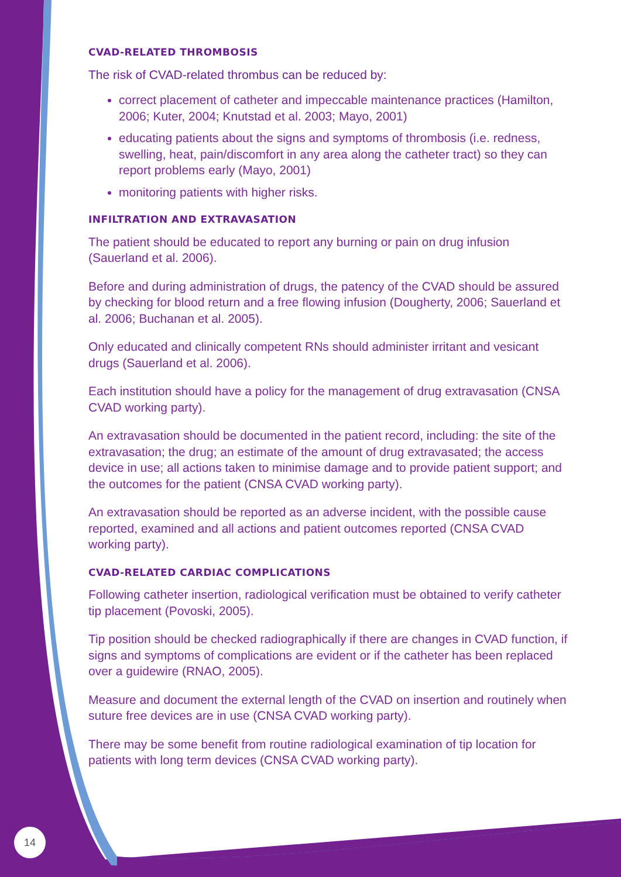CVAD-RELATED THROMBOSIS
The risk of CVAD-related thrombus can be reduced by:
correct placement of catheter and impeccable maintenance practices (Hamilton, 2006; Kuter, 2004; Knutstad et al. 2003; Mayo, 2001)
educating patients about the signs and symptoms of thrombosis (i.e. redness, swelling, heat, pain/discomfort in any area along the catheter tract) so they can report problems early (Mayo, 2001)
monitoring patients with higher risks.
INFILTRATION AND EXTRAVASATION
The patient should be educated to report any burning or pain on drug infusion (Sauerland et al. 2006).
Before and during administration of drugs, the patency of the CVAD should be assured by checking for blood return and a free flowing infusion (Dougherty, 2006; Sauerland et al. 2006; Buchanan et al. 2005).
Only educated and clinically competent RNs should administer irritant and vesicant drugs (Sauerland et al. 2006).
Each institution should have a policy for the management of drug extravasation (CNSA CVAD working party).
An extravasation should be documented in the patient record, including: the site of the extravasation; the drug; an estimate of the amount of drug extravasated; the access device in use; all actions taken to minimise damage and to provide patient support; and the outcomes for the patient (CNSA CVAD working party).
An extravasation should be reported as an adverse incident, with the possible cause reported, examined and all actions and patient outcomes reported (CNSA CVAD working party).
CVAD-RELATED CARDIAC COMPLICATIONS
Following catheter insertion, radiological verification must be obtained to verify catheter tip placement (Povoski, 2005).
Tip position should be checked radiographically if there are changes in CVAD function, if signs and symptoms of complications are evident or if the catheter has been replaced over a guidewire (RNAO, 2005).
Measure and document the external length of the CVAD on insertion and routinely when suture free devices are in use (CNSA CVAD working party).
There may be some benefit from routine radiological examination of tip location for patients with long term devices (CNSA CVAD working party).
14